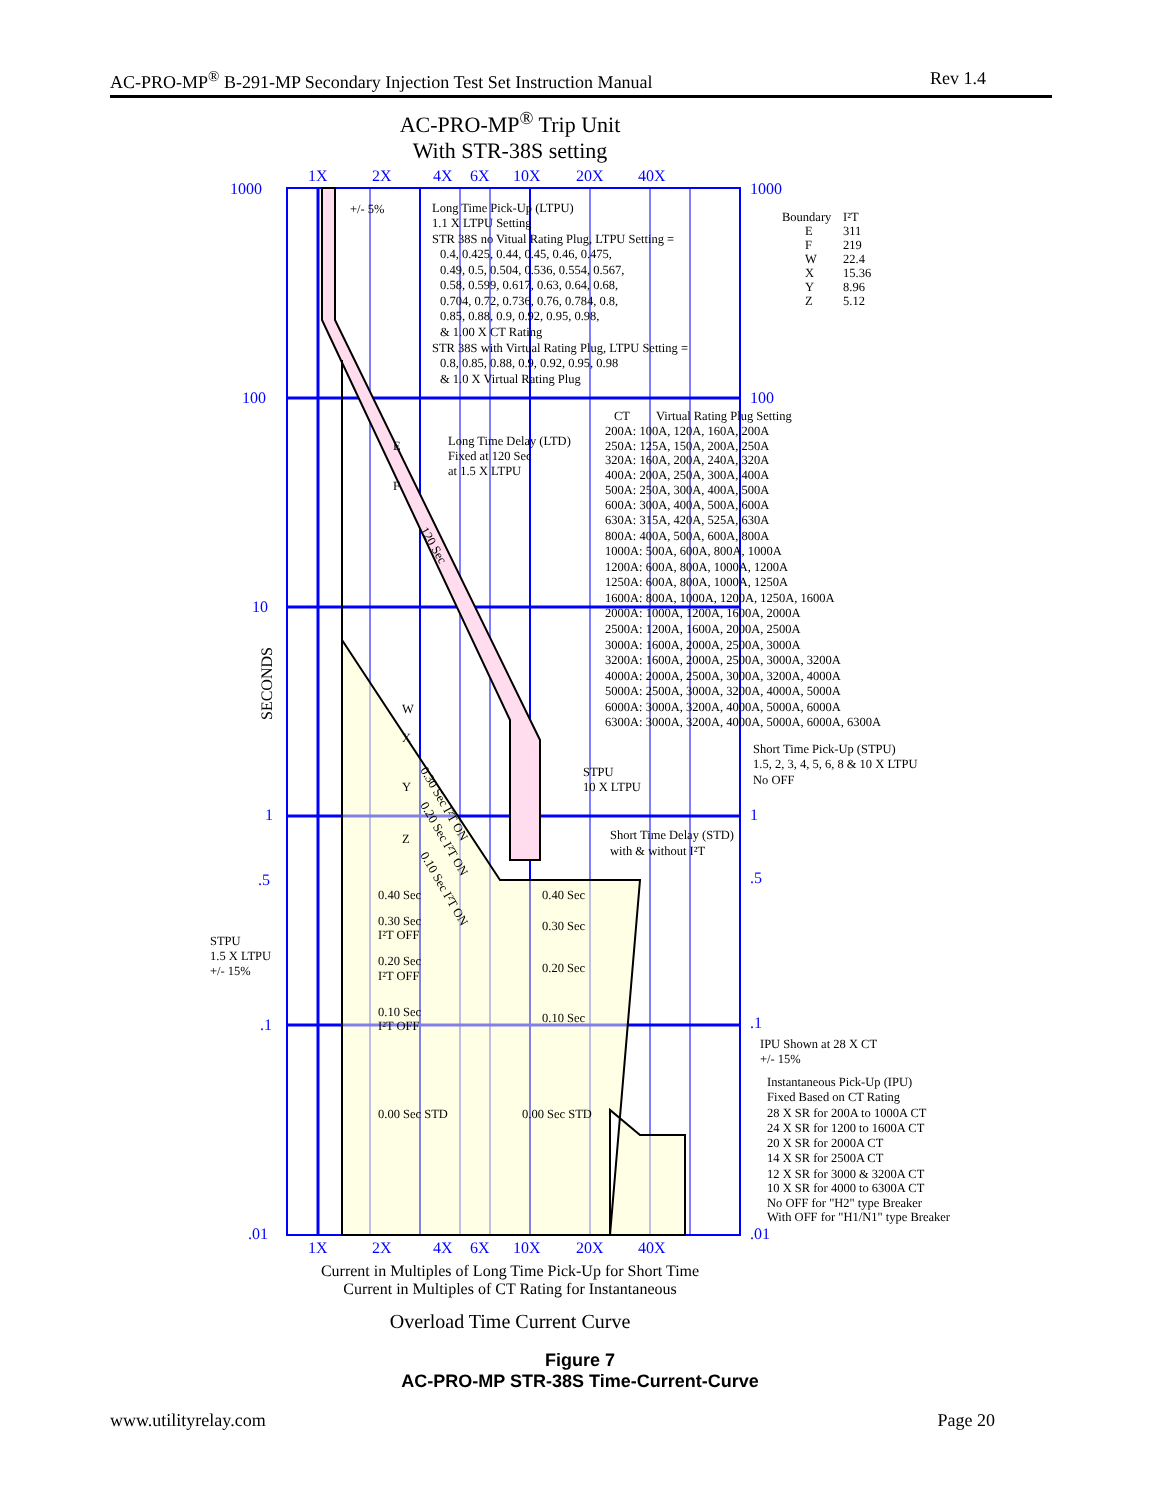AC-PRO-MP<sup>®</sup> B-291-MP Secondary Injection Test Set Instruction Manual Rev 1.4
AC-PRO-MP<sup>®</sup> Trip Unit
With STR-38S setting
1000
1000
100
100
10
1
1
.5
.5
.1
.1
.01
.01
1X
2X
4X
6X
10X
20X
40X
1X
2X
4X
6X
10X
20X
40X
SECONDS
+/- 5%
Long Time Pick-Up (LTPU)
1.1 X LTPU Setting
STR 38S no Vitual Rating Plug, LTPU Setting =
0.4, 0.425, 0.44, 0.45, 0.46, 0.475,
0.49, 0.5, 0.504, 0.536, 0.554, 0.567,
0.58, 0.599, 0.617, 0.63, 0.64, 0.68,
0.704, 0.72, 0.736, 0.76, 0.784, 0.8,
0.85, 0.88, 0.9, 0.92, 0.95, 0.98,
& 1.00 X CT Rating
STR 38S with Virtual Rating Plug, LTPU Setting =
0.8, 0.85, 0.88, 0.9, 0.92, 0.95, 0.98
& 1.0 X Virtual Rating Plug
Boundary
I²T
E
311
F
219
W
22.4
X
15.36
Y
8.96
Z
5.12
CT
Virtual Rating Plug Setting
200A: 100A, 120A, 160A, 200A
250A: 125A, 150A, 200A, 250A
320A: 160A, 200A, 240A, 320A
400A: 200A, 250A, 300A, 400A
500A: 250A, 300A, 400A, 500A
600A: 300A, 400A, 500A, 600A
630A: 315A, 420A, 525A, 630A
800A: 400A, 500A, 600A, 800A
1000A: 500A, 600A, 800A, 1000A
1200A: 600A, 800A, 1000A, 1200A
1250A: 600A, 800A, 1000A, 1250A
1600A: 800A, 1000A, 1200A, 1250A, 1600A
2000A: 1000A, 1200A, 1600A, 2000A
2500A: 1200A, 1600A, 2000A, 2500A
3000A: 1600A, 2000A, 2500A, 3000A
3200A: 1600A, 2000A, 2500A, 3000A, 3200A
4000A: 2000A, 2500A, 3000A, 3200A, 4000A
5000A: 2500A, 3000A, 3200A, 4000A, 5000A
6000A: 3000A, 3200A, 4000A, 5000A, 6000A
6300A: 3000A, 3200A, 4000A, 5000A, 6000A, 6300A
Long Time Delay (LTD)
Fixed at 120 Sec
at 1.5 X LTPU
E
F
120 Sec
W
X
Y
Z
0.30 Sec I²T ON
0.20 Sec I²T ON
0.10 Sec I²T ON
Short Time Pick-Up (STPU)
1.5, 2, 3, 4, 5, 6, 8 & 10 X LTPU
No OFF
STPU
10 X LTPU
Short Time Delay (STD)
with & without I²T
0.40 Sec
0.40 Sec
0.30 Sec
I²T OFF
0.30 Sec
STPU
1.5 X LTPU
+/- 15%
0.20 Sec
I²T OFF
0.20 Sec
0.10 Sec
I²T OFF
0.10 Sec
IPU Shown at 28 X CT
+/- 15%
0.00 Sec STD
0.00 Sec STD
Instantaneous Pick-Up (IPU)
Fixed Based on CT Rating
28 X SR for 200A to 1000A CT
24 X SR for 1200 to 1600A CT
20 X SR for 2000A CT
14 X SR for 2500A CT
12 X SR for 3000 & 3200A CT
10 X SR for 4000 to 6300A CT
No OFF for "H2" type Breaker
With OFF for "H1/N1" type Breaker
Current in Multiples of Long Time Pick-Up for Short Time
Current in Multiples of CT Rating for Instantaneous
Overload Time Current Curve
Figure 7
AC-PRO-MP STR-38S Time-Current-Curve
www.utilityrelay.com Page 20